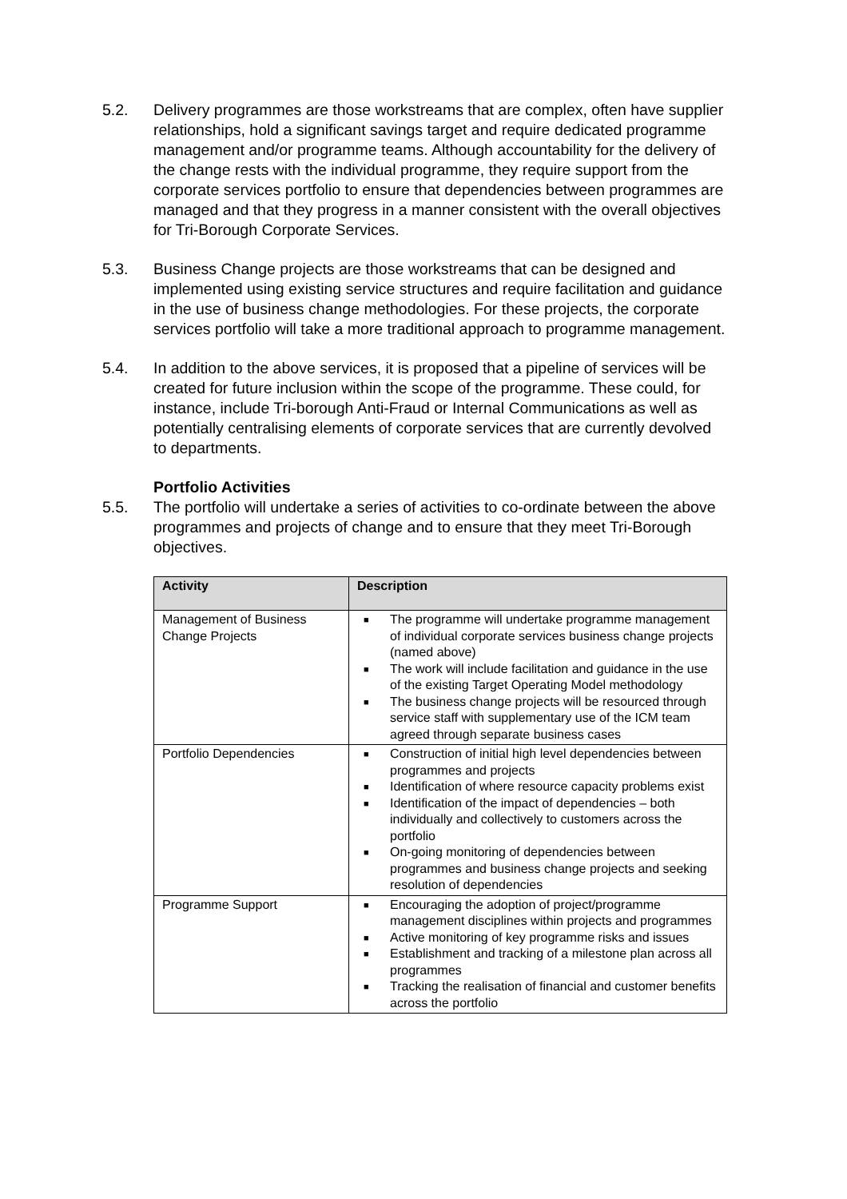5.2. Delivery programmes are those workstreams that are complex, often have supplier relationships, hold a significant savings target and require dedicated programme management and/or programme teams. Although accountability for the delivery of the change rests with the individual programme, they require support from the corporate services portfolio to ensure that dependencies between programmes are managed and that they progress in a manner consistent with the overall objectives for Tri-Borough Corporate Services.
5.3. Business Change projects are those workstreams that can be designed and implemented using existing service structures and require facilitation and guidance in the use of business change methodologies. For these projects, the corporate services portfolio will take a more traditional approach to programme management.
5.4. In addition to the above services, it is proposed that a pipeline of services will be created for future inclusion within the scope of the programme. These could, for instance, include Tri-borough Anti-Fraud or Internal Communications as well as potentially centralising elements of corporate services that are currently devolved to departments.
Portfolio Activities
5.5. The portfolio will undertake a series of activities to co-ordinate between the above programmes and projects of change and to ensure that they meet Tri-Borough objectives.
| Activity | Description |
| --- | --- |
| Management of Business Change Projects | ■ The programme will undertake programme management of individual corporate services business change projects (named above) ■ The work will include facilitation and guidance in the use of the existing Target Operating Model methodology ■ The business change projects will be resourced through service staff with supplementary use of the ICM team agreed through separate business cases |
| Portfolio Dependencies | ■ Construction of initial high level dependencies between programmes and projects ■ Identification of where resource capacity problems exist ■ Identification of the impact of dependencies – both individually and collectively to customers across the portfolio ■ On-going monitoring of dependencies between programmes and business change projects and seeking resolution of dependencies |
| Programme Support | ■ Encouraging the adoption of project/programme management disciplines within projects and programmes ■ Active monitoring of key programme risks and issues ■ Establishment and tracking of a milestone plan across all programmes ■ Tracking the realisation of financial and customer benefits across the portfolio |